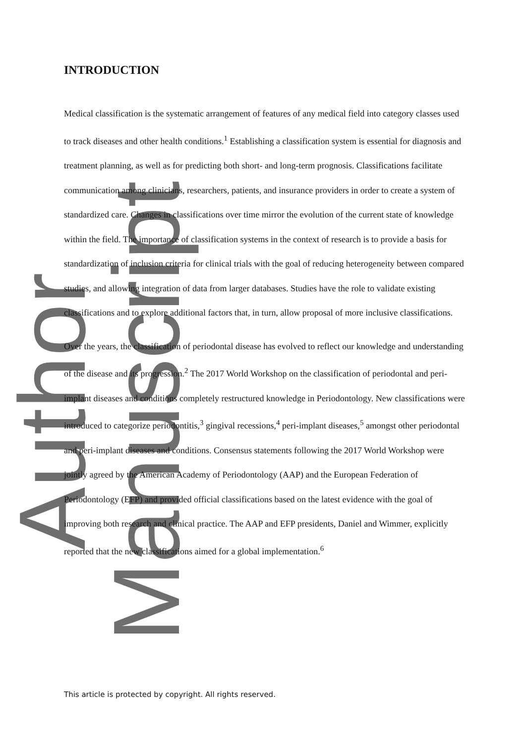Author Manuscript
INTRODUCTION
Medical classification is the systematic arrangement of features of any medical field into category classes used to track diseases and other health conditions.<sup>1</sup> Establishing a classification system is essential for diagnosis and treatment planning, as well as for predicting both short- and long-term prognosis. Classifications facilitate communication among clinicians, researchers, patients, and insurance providers in order to create a system of standardized care. Changes in classifications over time mirror the evolution of the current state of knowledge within the field. The importance of classification systems in the context of research is to provide a basis for standardization of inclusion criteria for clinical trials with the goal of reducing heterogeneity between compared studies, and allowing integration of data from larger databases. Studies have the role to validate existing classifications and to explore additional factors that, in turn, allow proposal of more inclusive classifications.
Over the years, the classification of periodontal disease has evolved to reflect our knowledge and understanding of the disease and its progression.<sup>2</sup> The 2017 World Workshop on the classification of periodontal and peri-implant diseases and conditions completely restructured knowledge in Periodontology. New classifications were introduced to categorize periodontitis,<sup>3</sup> gingival recessions,<sup>4</sup> peri-implant diseases,<sup>5</sup> amongst other periodontal and peri-implant diseases and conditions. Consensus statements following the 2017 World Workshop were jointly agreed by the American Academy of Periodontology (AAP) and the European Federation of Periodontology (EFP) and provided official classifications based on the latest evidence with the goal of improving both research and clinical practice. The AAP and EFP presidents, Daniel and Wimmer, explicitly reported that the new classifications aimed for a global implementation.<sup>6</sup>
This article is protected by copyright. All rights reserved.